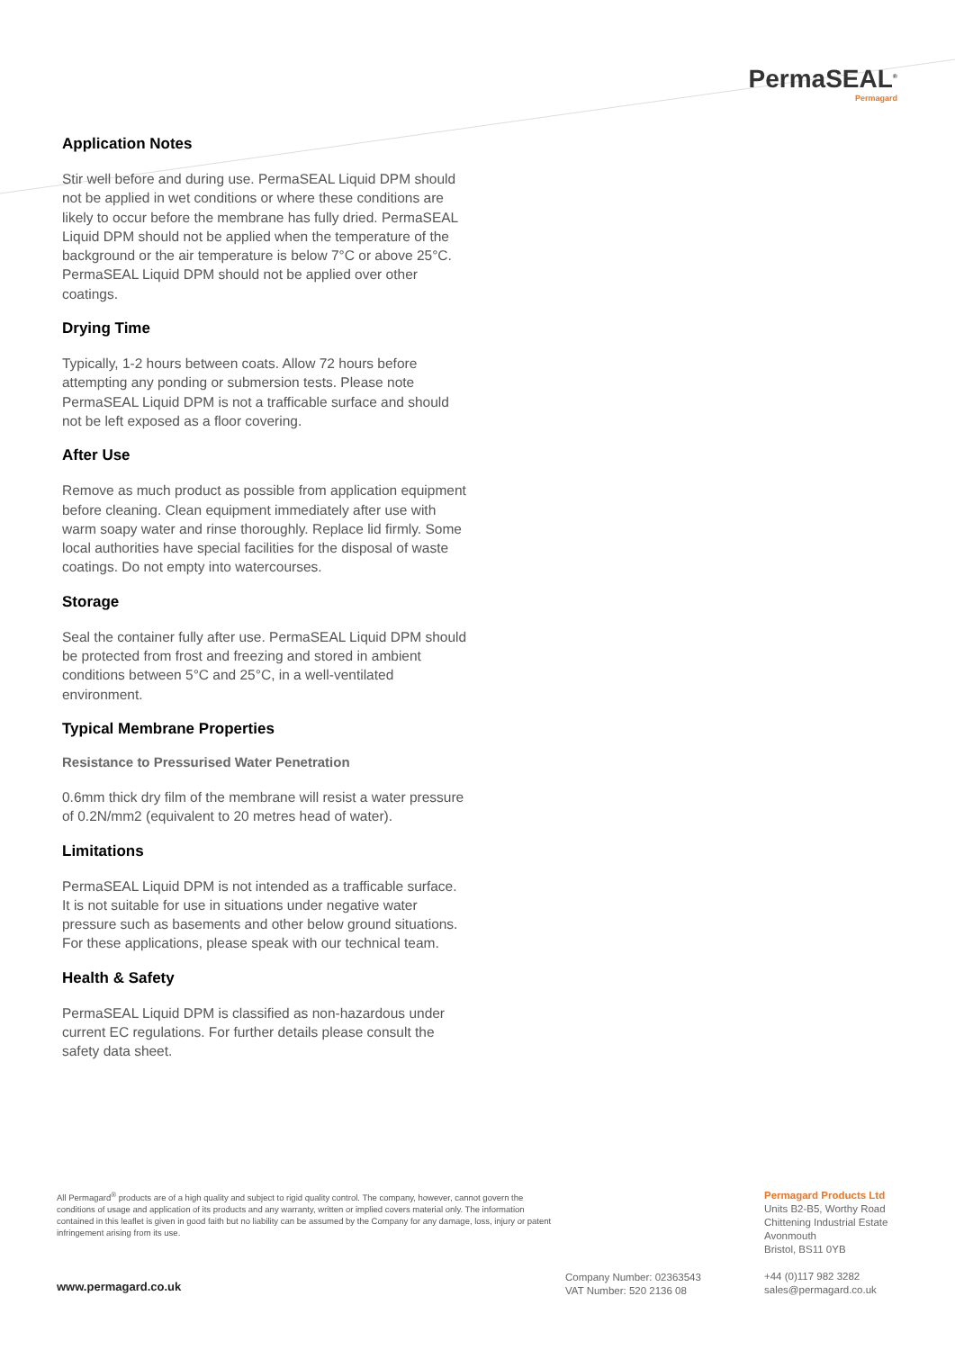PermaSEAL<sup>®</sup>
Permagard
Application Notes
Stir well before and during use. PermaSEAL Liquid DPM should not be applied in wet conditions or where these conditions are likely to occur before the membrane has fully dried. PermaSEAL Liquid DPM should not be applied when the temperature of the background or the air temperature is below 7°C or above 25°C. PermaSEAL Liquid DPM should not be applied over other coatings.
Drying Time
Typically, 1-2 hours between coats. Allow 72 hours before attempting any ponding or submersion tests. Please note PermaSEAL Liquid DPM is not a trafficable surface and should not be left exposed as a floor covering.
After Use
Remove as much product as possible from application equipment before cleaning. Clean equipment immediately after use with warm soapy water and rinse thoroughly. Replace lid firmly. Some local authorities have special facilities for the disposal of waste coatings. Do not empty into watercourses.
Storage
Seal the container fully after use. PermaSEAL Liquid DPM should be protected from frost and freezing and stored in ambient conditions between 5°C and 25°C, in a well-ventilated environment.
Typical Membrane Properties
Resistance to Pressurised Water Penetration
0.6mm thick dry film of the membrane will resist a water pressure of 0.2N/mm2 (equivalent to 20 metres head of water).
Limitations
PermaSEAL Liquid DPM is not intended as a trafficable surface. It is not suitable for use in situations under negative water pressure such as basements and other below ground situations. For these applications, please speak with our technical team.
Health & Safety
PermaSEAL Liquid DPM is classified as non-hazardous under current EC regulations. For further details please consult the safety data sheet.
All Permagard<sup>®</sup> products are of a high quality and subject to rigid quality control. The company, however, cannot govern the conditions of usage and application of its products and any warranty, written or implied covers material only. The information contained in this leaflet is given in good faith but no liability can be assumed by the Company for any damage, loss, injury or patent infringement arising from its use.
www.permagard.co.uk
Company Number: 02363543
VAT Number: 520 2136 08
Permagard Products Ltd
Units B2-B5, Worthy Road
Chittening Industrial Estate
Avonmouth
Bristol, BS11 0YB
+44 (0)117 982 3282
sales@permagard.co.uk